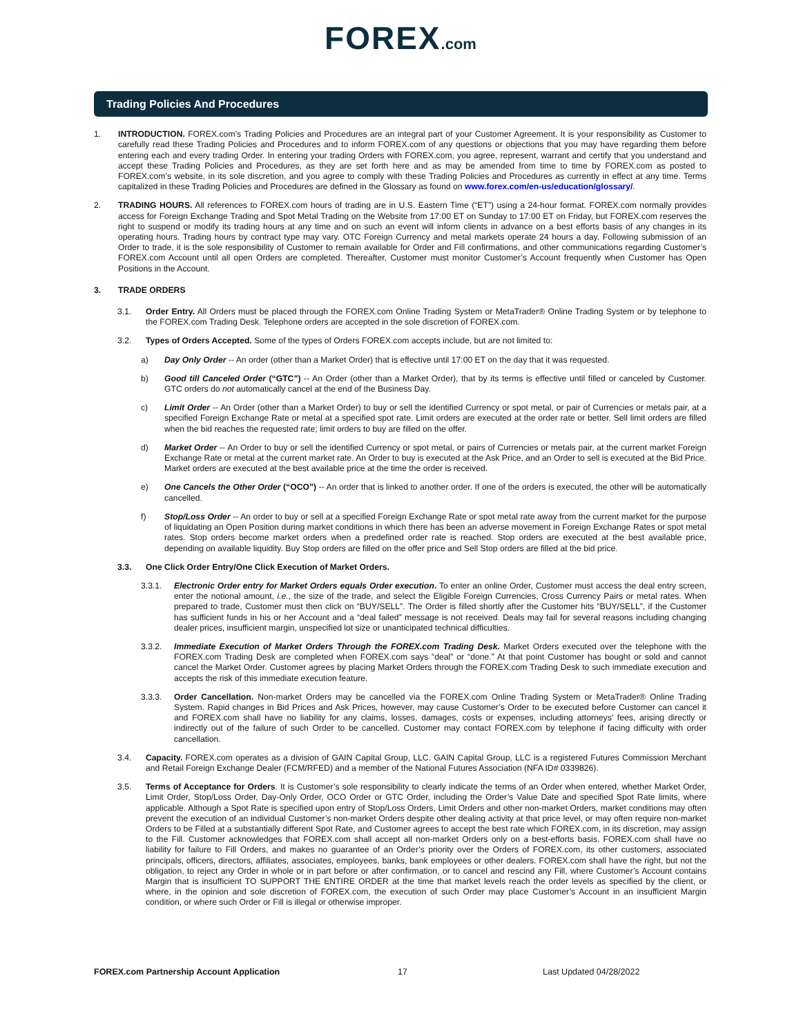FOREX.com
Trading Policies And Procedures
1. INTRODUCTION. FOREX.com’s Trading Policies and Procedures are an integral part of your Customer Agreement. It is your responsibility as Customer to carefully read these Trading Policies and Procedures and to inform FOREX.com of any questions or objections that you may have regarding them before entering each and every trading Order. In entering your trading Orders with FOREX.com, you agree, represent, warrant and certify that you understand and accept these Trading Policies and Procedures, as they are set forth here and as may be amended from time to time by FOREX.com as posted to FOREX.com’s website, in its sole discretion, and you agree to comply with these Trading Policies and Procedures as currently in effect at any time. Terms capitalized in these Trading Policies and Procedures are defined in the Glossary as found on www.forex.com/en-us/education/glossary/.
2. TRADING HOURS. All references to FOREX.com hours of trading are in U.S. Eastern Time (“ET”) using a 24-hour format. FOREX.com normally provides access for Foreign Exchange Trading and Spot Metal Trading on the Website from 17:00 ET on Sunday to 17:00 ET on Friday, but FOREX.com reserves the right to suspend or modify its trading hours at any time and on such an event will inform clients in advance on a best efforts basis of any changes in its operating hours. Trading hours by contract type may vary. OTC Foreign Currency and metal markets operate 24 hours a day. Following submission of an Order to trade, it is the sole responsibility of Customer to remain available for Order and Fill confirmations, and other communications regarding Customer’s FOREX.com Account until all open Orders are completed. Thereafter, Customer must monitor Customer’s Account frequently when Customer has Open Positions in the Account.
3. TRADE ORDERS
3.1. Order Entry. All Orders must be placed through the FOREX.com Online Trading System or MetaTrader® Online Trading System or by telephone to the FOREX.com Trading Desk. Telephone orders are accepted in the sole discretion of FOREX.com.
3.2. Types of Orders Accepted. Some of the types of Orders FOREX.com accepts include, but are not limited to:
a) Day Only Order -- An order (other than a Market Order) that is effective until 17:00 ET on the day that it was requested.
b) Good till Canceled Order (“GTC”) -- An Order (other than a Market Order), that by its terms is effective until filled or canceled by Customer. GTC orders do not automatically cancel at the end of the Business Day.
c) Limit Order -- An Order (other than a Market Order) to buy or sell the identified Currency or spot metal, or pair of Currencies or metals pair, at a specified Foreign Exchange Rate or metal at a specified spot rate. Limit orders are executed at the order rate or better. Sell limit orders are filled when the bid reaches the requested rate; limit orders to buy are filled on the offer.
d) Market Order -- An Order to buy or sell the identified Currency or spot metal, or pairs of Currencies or metals pair, at the current market Foreign Exchange Rate or metal at the current market rate. An Order to buy is executed at the Ask Price, and an Order to sell is executed at the Bid Price. Market orders are executed at the best available price at the time the order is received.
e) One Cancels the Other Order (“OCO”) -- An order that is linked to another order. If one of the orders is executed, the other will be automatically cancelled.
f) Stop/Loss Order -- An order to buy or sell at a specified Foreign Exchange Rate or spot metal rate away from the current market for the purpose of liquidating an Open Position during market conditions in which there has been an adverse movement in Foreign Exchange Rates or spot metal rates. Stop orders become market orders when a predefined order rate is reached. Stop orders are executed at the best available price, depending on available liquidity. Buy Stop orders are filled on the offer price and Sell Stop orders are filled at the bid price.
3.3. One Click Order Entry/One Click Execution of Market Orders.
3.3.1. Electronic Order entry for Market Orders equals Order execution. To enter an online Order, Customer must access the deal entry screen, enter the notional amount, i.e., the size of the trade, and select the Eligible Foreign Currencies, Cross Currency Pairs or metal rates. When prepared to trade, Customer must then click on “BUY/SELL”. The Order is filled shortly after the Customer hits “BUY/SELL”, if the Customer has sufficient funds in his or her Account and a “deal failed” message is not received. Deals may fail for several reasons including changing dealer prices, insufficient margin, unspecified lot size or unanticipated technical difficulties.
3.3.2. Immediate Execution of Market Orders Through the FOREX.com Trading Desk. Market Orders executed over the telephone with the FOREX.com Trading Desk are completed when FOREX.com says “deal” or “done.” At that point Customer has bought or sold and cannot cancel the Market Order. Customer agrees by placing Market Orders through the FOREX.com Trading Desk to such immediate execution and accepts the risk of this immediate execution feature.
3.3.3. Order Cancellation. Non-market Orders may be cancelled via the FOREX.com Online Trading System or MetaTrader® Online Trading System. Rapid changes in Bid Prices and Ask Prices, however, may cause Customer’s Order to be executed before Customer can cancel it and FOREX.com shall have no liability for any claims, losses, damages, costs or expenses, including attorneys’ fees, arising directly or indirectly out of the failure of such Order to be cancelled. Customer may contact FOREX.com by telephone if facing difficulty with order cancellation.
3.4. Capacity. FOREX.com operates as a division of GAIN Capital Group, LLC. GAIN Capital Group, LLC is a registered Futures Commission Merchant and Retail Foreign Exchange Dealer (FCM/RFED) and a member of the National Futures Association (NFA ID# 0339826).
3.5. Terms of Acceptance for Orders. It is Customer’s sole responsibility to clearly indicate the terms of an Order when entered, whether Market Order, Limit Order, Stop/Loss Order, Day-Only Order, OCO Order or GTC Order, including the Order’s Value Date and specified Spot Rate limits, where applicable. Although a Spot Rate is specified upon entry of Stop/Loss Orders, Limit Orders and other non-market Orders, market conditions may often prevent the execution of an individual Customer’s non-market Orders despite other dealing activity at that price level, or may often require non-market Orders to be Filled at a substantially different Spot Rate, and Customer agrees to accept the best rate which FOREX.com, in its discretion, may assign to the Fill. Customer acknowledges that FOREX.com shall accept all non-market Orders only on a best-efforts basis. FOREX.com shall have no liability for failure to Fill Orders, and makes no guarantee of an Order’s priority over the Orders of FOREX.com, its other customers, associated principals, officers, directors, affiliates, associates, employees, banks, bank employees or other dealers. FOREX.com shall have the right, but not the obligation, to reject any Order in whole or in part before or after confirmation, or to cancel and rescind any Fill, where Customer’s Account contains Margin that is insufficient TO SUPPORT THE ENTIRE ORDER at the time that market levels reach the order levels as specified by the client, or where, in the opinion and sole discretion of FOREX.com, the execution of such Order may place Customer’s Account in an insufficient Margin condition, or where such Order or Fill is illegal or otherwise improper.
FOREX.com Partnership Account Application 17 Last Updated 04/28/2022